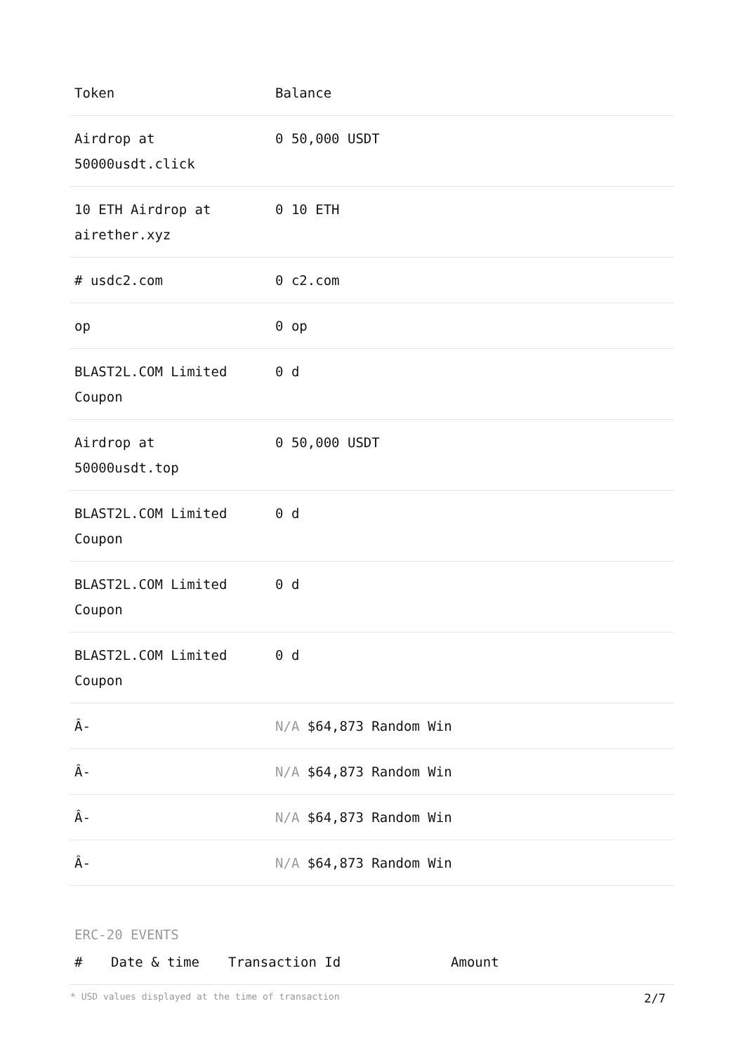| Token | Balance |
| --- | --- |
| Airdrop at 50000usdt.click | 0 50,000 USDT |
| 10 ETH Airdrop at airether.xyz | 0 10 ETH |
| # usdc2.com | 0 c2.com |
| op | 0 op |
| BLAST2L.COM Limited Coupon | 0 d |
| Airdrop at 50000usdt.top | 0 50,000 USDT |
| BLAST2L.COM Limited Coupon | 0 d |
| BLAST2L.COM Limited Coupon | 0 d |
| BLAST2L.COM Limited Coupon | 0 d |
| Â- | N/A $64,873 Random Win |
| Â- | N/A $64,873 Random Win |
| Â- | N/A $64,873 Random Win |
| Â- | N/A $64,873 Random Win |
ERC-20 EVENTS
| # | Date & time | Transaction Id | Amount |
| --- | --- | --- | --- |
* USD values displayed at the time of transaction 2/7